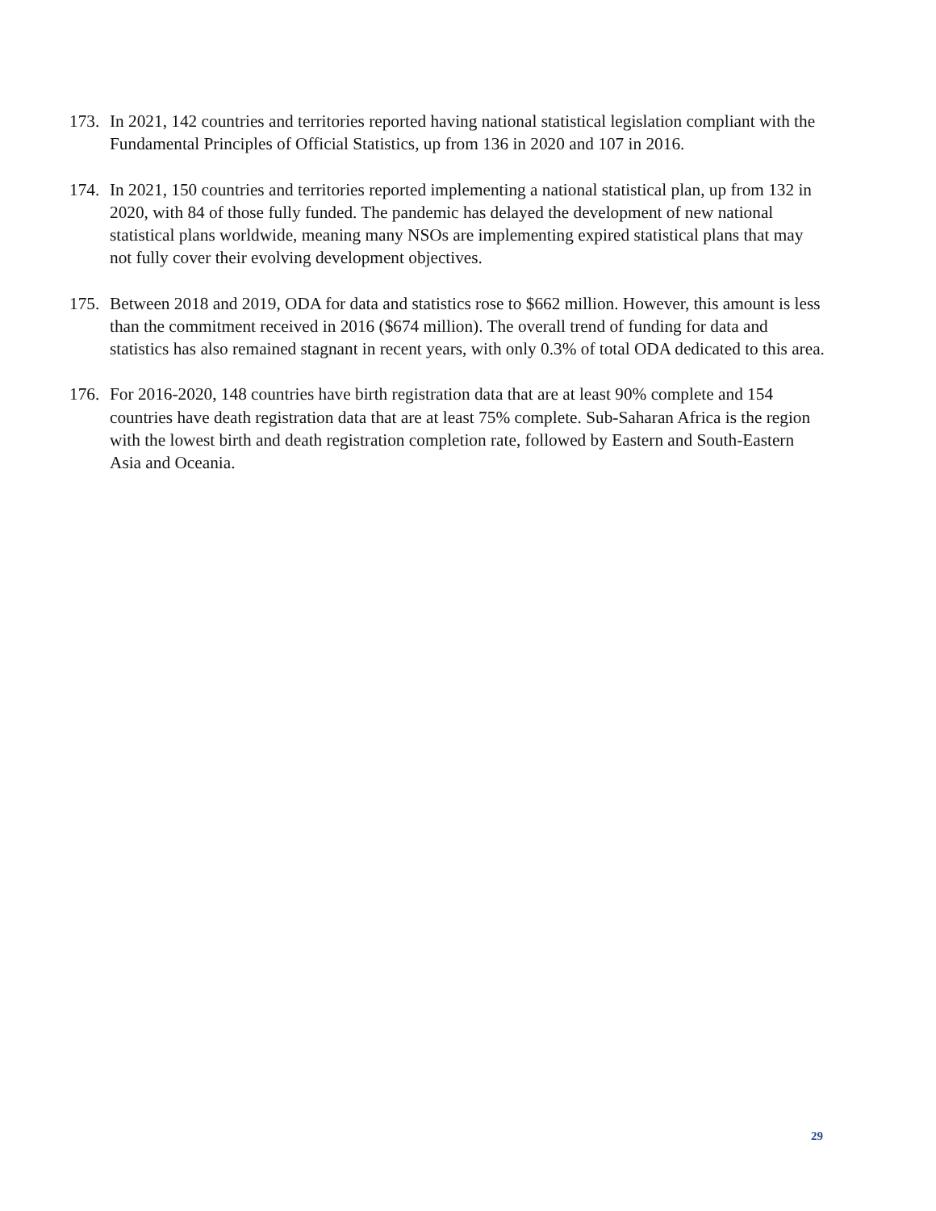173. In 2021, 142 countries and territories reported having national statistical legislation compliant with the Fundamental Principles of Official Statistics, up from 136 in 2020 and 107 in 2016.
174. In 2021, 150 countries and territories reported implementing a national statistical plan, up from 132 in 2020, with 84 of those fully funded. The pandemic has delayed the development of new national statistical plans worldwide, meaning many NSOs are implementing expired statistical plans that may not fully cover their evolving development objectives.
175. Between 2018 and 2019, ODA for data and statistics rose to $662 million. However, this amount is less than the commitment received in 2016 ($674 million). The overall trend of funding for data and statistics has also remained stagnant in recent years, with only 0.3% of total ODA dedicated to this area.
176. For 2016-2020, 148 countries have birth registration data that are at least 90% complete and 154 countries have death registration data that are at least 75% complete. Sub-Saharan Africa is the region with the lowest birth and death registration completion rate, followed by Eastern and South-Eastern Asia and Oceania.
29